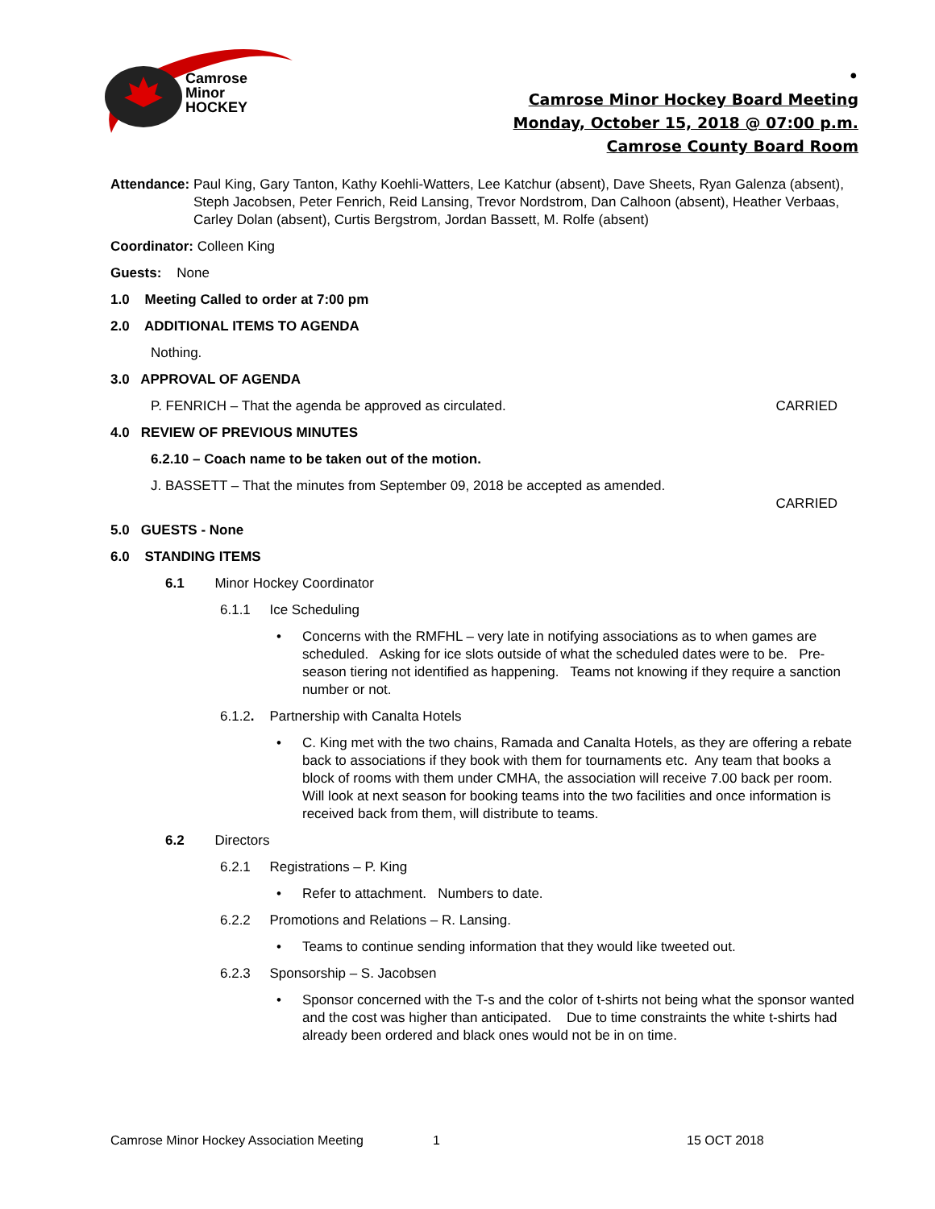Camrose
Minor
HOCKEY
•
Camrose Minor Hockey Board Meeting
Monday, October 15, 2018 @ 07:00 p.m.
Camrose County Board Room
Attendance: Paul King, Gary Tanton, Kathy Koehli-Watters, Lee Katchur (absent), Dave Sheets, Ryan Galenza (absent), Steph Jacobsen, Peter Fenrich, Reid Lansing, Trevor Nordstrom, Dan Calhoon (absent), Heather Verbaas, Carley Dolan (absent), Curtis Bergstrom, Jordan Bassett, M. Rolfe (absent)
Coordinator: Colleen King
Guests: None
1.0 Meeting Called to order at 7:00 pm
2.0 ADDITIONAL ITEMS TO AGENDA
Nothing.
3.0 APPROVAL OF AGENDA
P. FENRICH – That the agenda be approved as circulated. CARRIED
4.0 REVIEW OF PREVIOUS MINUTES
6.2.10 – Coach name to be taken out of the motion.
J. BASSETT – That the minutes from September 09, 2018 be accepted as amended.
CARRIED
5.0 GUESTS - None
6.0 STANDING ITEMS
6.1 Minor Hockey Coordinator
6.1.1 Ice Scheduling
• Concerns with the RMFHL – very late in notifying associations as to when games are scheduled. Asking for ice slots outside of what the scheduled dates were to be. Pre-season tiering not identified as happening. Teams not knowing if they require a sanction number or not.
6.1.2. Partnership with Canalta Hotels
• C. King met with the two chains, Ramada and Canalta Hotels, as they are offering a rebate back to associations if they book with them for tournaments etc. Any team that books a block of rooms with them under CMHA, the association will receive 7.00 back per room. Will look at next season for booking teams into the two facilities and once information is received back from them, will distribute to teams.
6.2 Directors
6.2.1 Registrations – P. King
• Refer to attachment. Numbers to date.
6.2.2 Promotions and Relations – R. Lansing.
• Teams to continue sending information that they would like tweeted out.
6.2.3 Sponsorship – S. Jacobsen
• Sponsor concerned with the T-s and the color of t-shirts not being what the sponsor wanted and the cost was higher than anticipated. Due to time constraints the white t-shirts had already been ordered and black ones would not be in on time.
Camrose Minor Hockey Association Meeting 1 15 OCT 2018